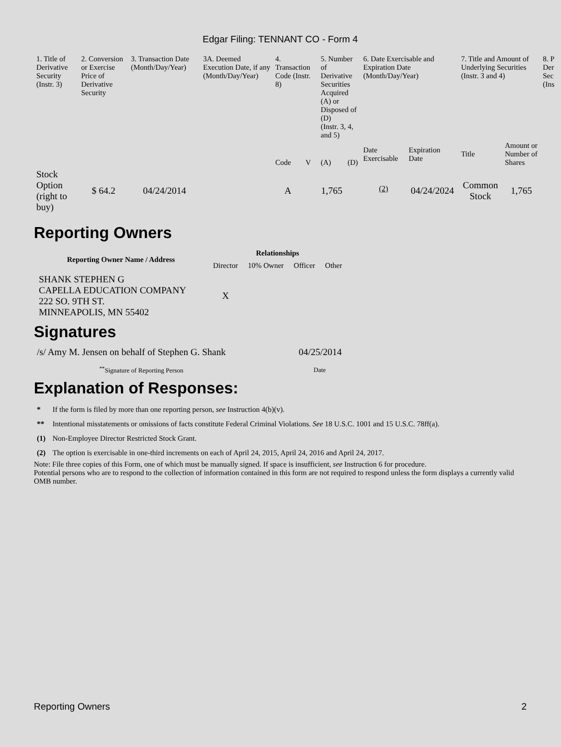Edgar Filing: TENNANT CO - Form 4
| 1. Title of Derivative Security (Instr. 3) | 2. Conversion or Exercise Price of Derivative Security | 3. Transaction Date (Month/Day/Year) | 3A. Deemed Execution Date, if any (Month/Day/Year) | 4. Transaction Code (Instr. 8) | | 5. Number of Derivative Securities Acquired (A) or Disposed of (D) (Instr. 3, 4, and 5) | | 6. Date Exercisable and Expiration Date (Month/Day/Year) | | 7. Title and Amount of Underlying Securities (Instr. 3 and 4) | | 8. P Der Sec (Ins |
| --- | --- | --- | --- | --- | --- | --- | --- | --- | --- | --- | --- | --- |
| | | | | Code | V | (A) | (D) | Date Exercisable | Expiration Date | Title | Amount or Number of Shares | |
| Stock Option (right to buy) | $ 64.2 | 04/24/2014 | | A | | 1,765 | | <sup>(2)</sup> | 04/24/2024 | Common Stock | 1,765 | |
Reporting Owners
| Reporting Owner Name / Address | Relationships | | | |
| --- | --- | --- | --- | --- |
| | Director | 10% Owner | Officer | Other |
| SHANK STEPHEN G CAPELLA EDUCATION COMPANY 222 SO. 9TH ST. MINNEAPOLIS, MN 55402 | X | | | |
Signatures
| /s/ Amy M. Jensen on behalf of Stephen G. Shank | 04/25/2014 |
| <sup>**</sup> Signature of Reporting Person | Date |
Explanation of Responses:
| * | If the form is filed by more than one reporting person, see Instruction 4(b)(v). |
| ** | Intentional misstatements or omissions of facts constitute Federal Criminal Violations. See 18 U.S.C. 1001 and 15 U.S.C. 78ff(a). |
| (1) | Non-Employee Director Restricted Stock Grant. |
| (2) | The option is exercisable in one-third increments on each of April 24, 2015, April 24, 2016 and April 24, 2017. |
Note: File three copies of this Form, one of which must be manually signed. If space is insufficient, see Instruction 6 for procedure.
Potential persons who are to respond to the collection of information contained in this form are not required to respond unless the form displays a currently valid OMB number.
Reporting Owners 2